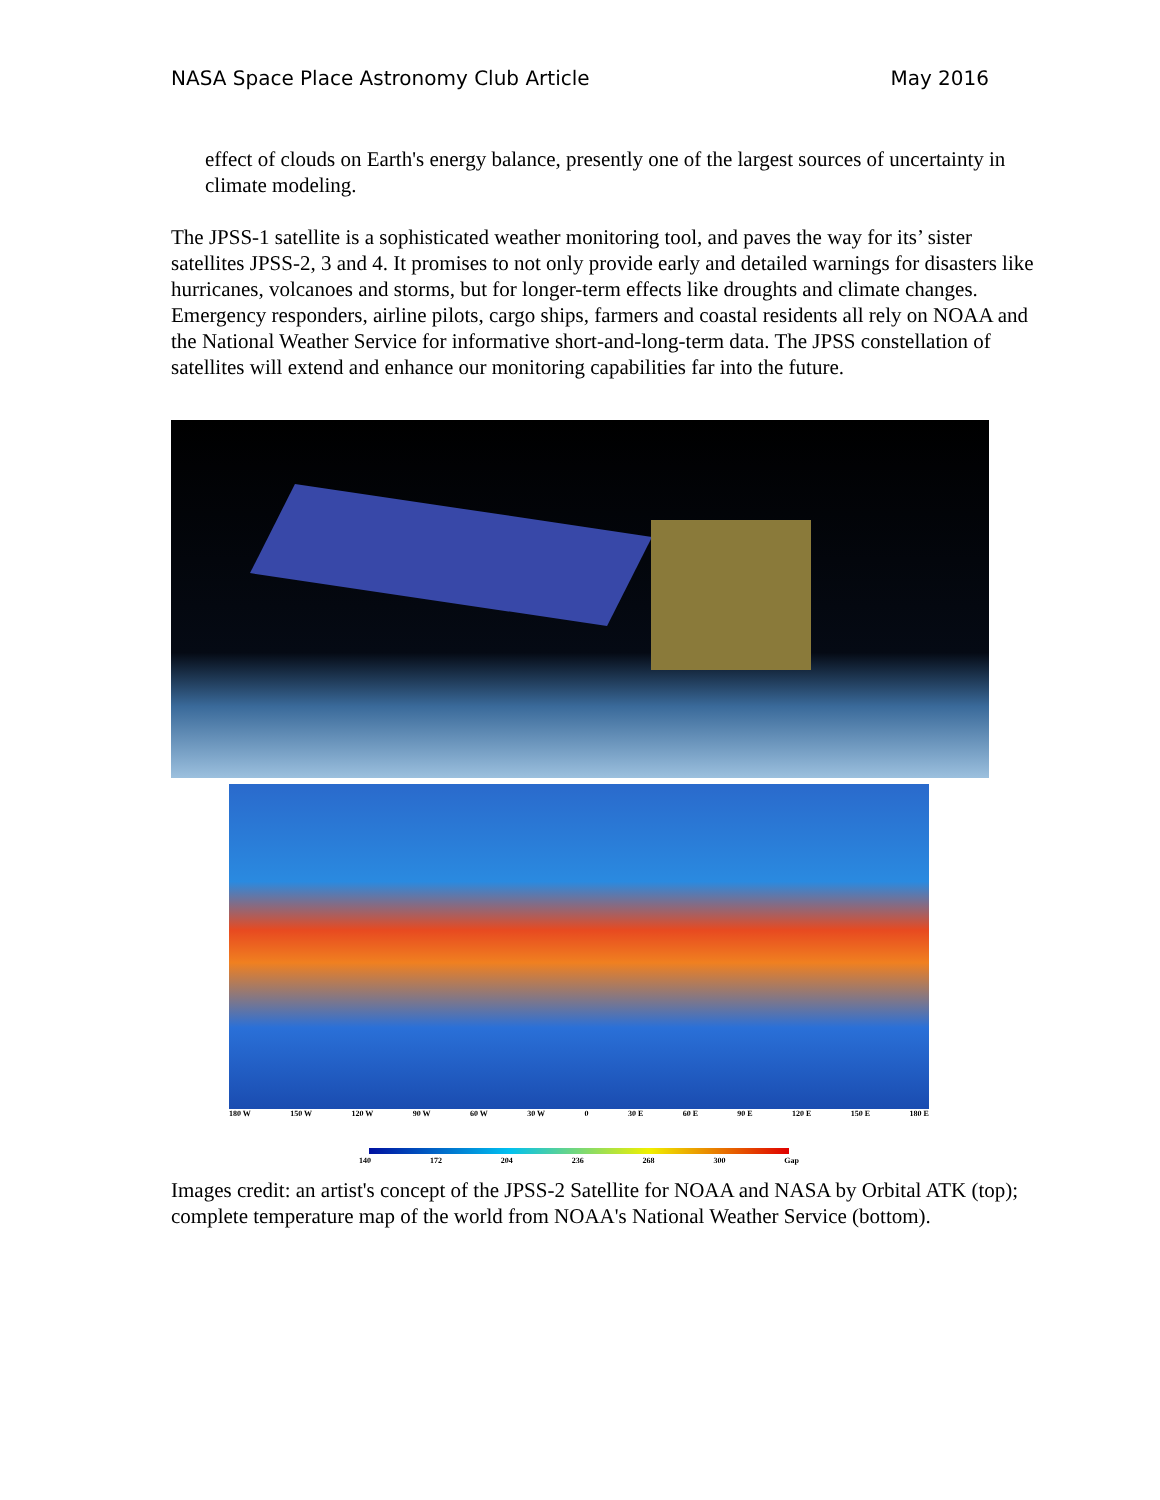NASA Space Place Astronomy Club Article May 2016
effect of clouds on Earth's energy balance, presently one of the largest sources of uncertainty in climate modeling.
The JPSS-1 satellite is a sophisticated weather monitoring tool, and paves the way for its’ sister satellites JPSS-2, 3 and 4. It promises to not only provide early and detailed warnings for disasters like hurricanes, volcanoes and storms, but for longer-term effects like droughts and climate changes. Emergency responders, airline pilots, cargo ships, farmers and coastal residents all rely on NOAA and the National Weather Service for informative short-and-long-term data. The JPSS constellation of satellites will extend and enhance our monitoring capabilities far into the future.
180 W 150 W 120 W 90 W 60 W 30 W 0 30 E 60 E 90 E 120 E 150 E 180 E
140 172 204 236 268 300 Gap
Images credit: an artist's concept of the JPSS-2 Satellite for NOAA and NASA by Orbital ATK (top); complete temperature map of the world from NOAA's National Weather Service (bottom).